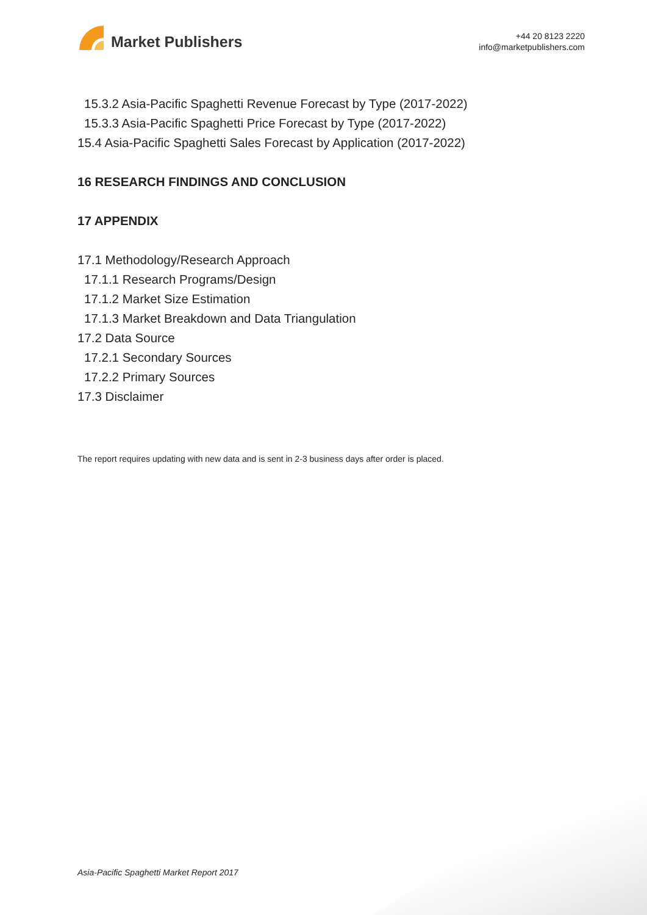Market Publishers
+44 20 8123 2220
info@marketpublishers.com
15.3.2 Asia-Pacific Spaghetti Revenue Forecast by Type (2017-2022)
15.3.3 Asia-Pacific Spaghetti Price Forecast by Type (2017-2022)
15.4 Asia-Pacific Spaghetti Sales Forecast by Application (2017-2022)
16 RESEARCH FINDINGS AND CONCLUSION
17 APPENDIX
17.1 Methodology/Research Approach
17.1.1 Research Programs/Design
17.1.2 Market Size Estimation
17.1.3 Market Breakdown and Data Triangulation
17.2 Data Source
17.2.1 Secondary Sources
17.2.2 Primary Sources
17.3 Disclaimer
The report requires updating with new data and is sent in 2-3 business days after order is placed.
Asia-Pacific Spaghetti Market Report 2017